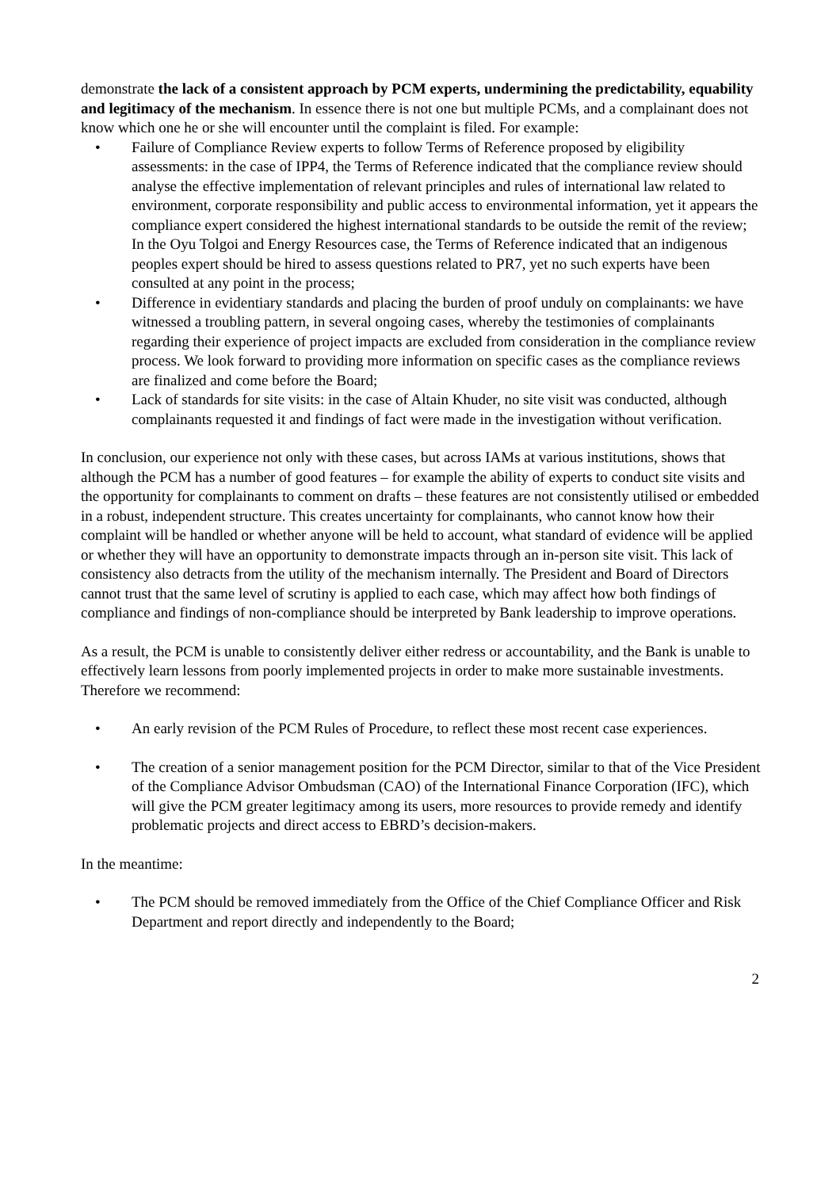demonstrate the lack of a consistent approach by PCM experts, undermining the predictability, equability and legitimacy of the mechanism. In essence there is not one but multiple PCMs, and a complainant does not know which one he or she will encounter until the complaint is filed. For example:
• Failure of Compliance Review experts to follow Terms of Reference proposed by eligibility assessments: in the case of IPP4, the Terms of Reference indicated that the compliance review should analyse the effective implementation of relevant principles and rules of international law related to environment, corporate responsibility and public access to environmental information, yet it appears the compliance expert considered the highest international standards to be outside the remit of the review; In the Oyu Tolgoi and Energy Resources case, the Terms of Reference indicated that an indigenous peoples expert should be hired to assess questions related to PR7, yet no such experts have been consulted at any point in the process;
• Difference in evidentiary standards and placing the burden of proof unduly on complainants: we have witnessed a troubling pattern, in several ongoing cases, whereby the testimonies of complainants regarding their experience of project impacts are excluded from consideration in the compliance review process. We look forward to providing more information on specific cases as the compliance reviews are finalized and come before the Board;
• Lack of standards for site visits: in the case of Altain Khuder, no site visit was conducted, although complainants requested it and findings of fact were made in the investigation without verification.
In conclusion, our experience not only with these cases, but across IAMs at various institutions, shows that although the PCM has a number of good features – for example the ability of experts to conduct site visits and the opportunity for complainants to comment on drafts – these features are not consistently utilised or embedded in a robust, independent structure. This creates uncertainty for complainants, who cannot know how their complaint will be handled or whether anyone will be held to account, what standard of evidence will be applied or whether they will have an opportunity to demonstrate impacts through an in-person site visit. This lack of consistency also detracts from the utility of the mechanism internally. The President and Board of Directors cannot trust that the same level of scrutiny is applied to each case, which may affect how both findings of compliance and findings of non-compliance should be interpreted by Bank leadership to improve operations.
As a result, the PCM is unable to consistently deliver either redress or accountability, and the Bank is unable to effectively learn lessons from poorly implemented projects in order to make more sustainable investments. Therefore we recommend:
• An early revision of the PCM Rules of Procedure, to reflect these most recent case experiences.
• The creation of a senior management position for the PCM Director, similar to that of the Vice President of the Compliance Advisor Ombudsman (CAO) of the International Finance Corporation (IFC), which will give the PCM greater legitimacy among its users, more resources to provide remedy and identify problematic projects and direct access to EBRD’s decision-makers.
In the meantime:
• The PCM should be removed immediately from the Office of the Chief Compliance Officer and Risk Department and report directly and independently to the Board;
2